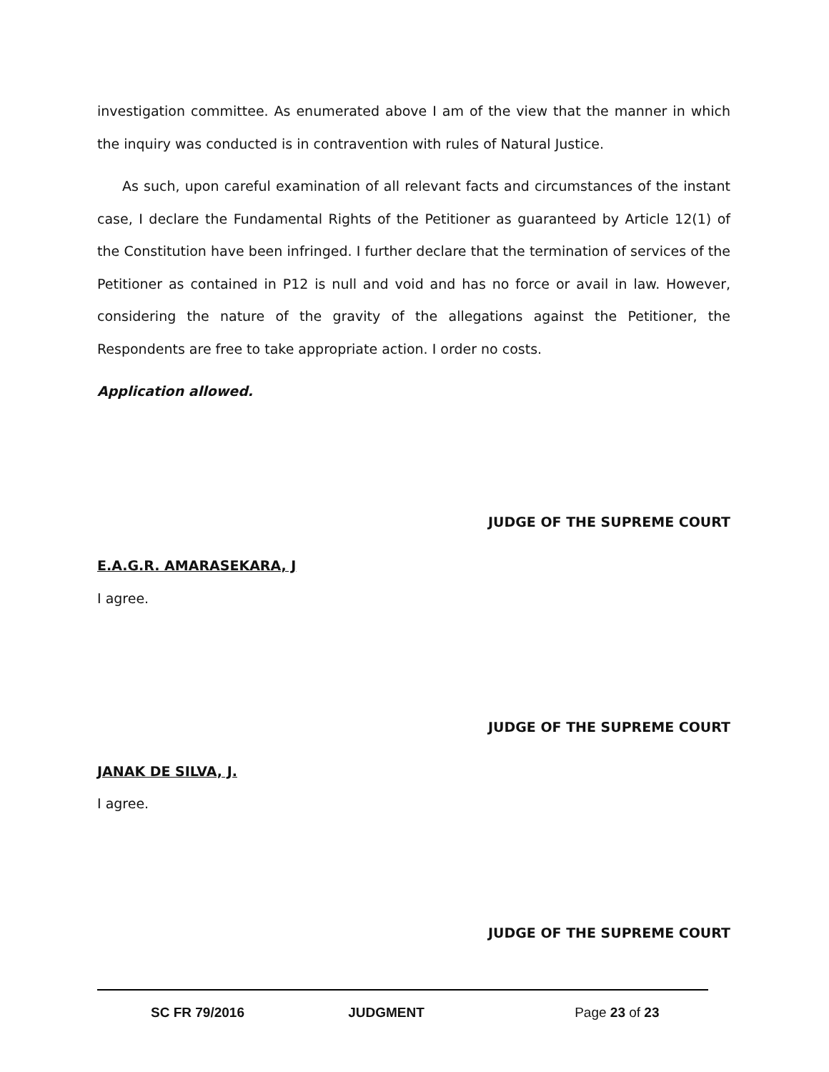investigation committee. As enumerated above I am of the view that the manner in which the inquiry was conducted is in contravention with rules of Natural Justice.
As such, upon careful examination of all relevant facts and circumstances of the instant case, I declare the Fundamental Rights of the Petitioner as guaranteed by Article 12(1) of the Constitution have been infringed. I further declare that the termination of services of the Petitioner as contained in P12 is null and void and has no force or avail in law. However, considering the nature of the gravity of the allegations against the Petitioner, the Respondents are free to take appropriate action. I order no costs.
Application allowed.
JUDGE OF THE SUPREME COURT
E.A.G.R. AMARASEKARA, J
I agree.
JUDGE OF THE SUPREME COURT
JANAK DE SILVA, J.
I agree.
JUDGE OF THE SUPREME COURT
SC FR 79/2016 JUDGMENT Page 23 of 23